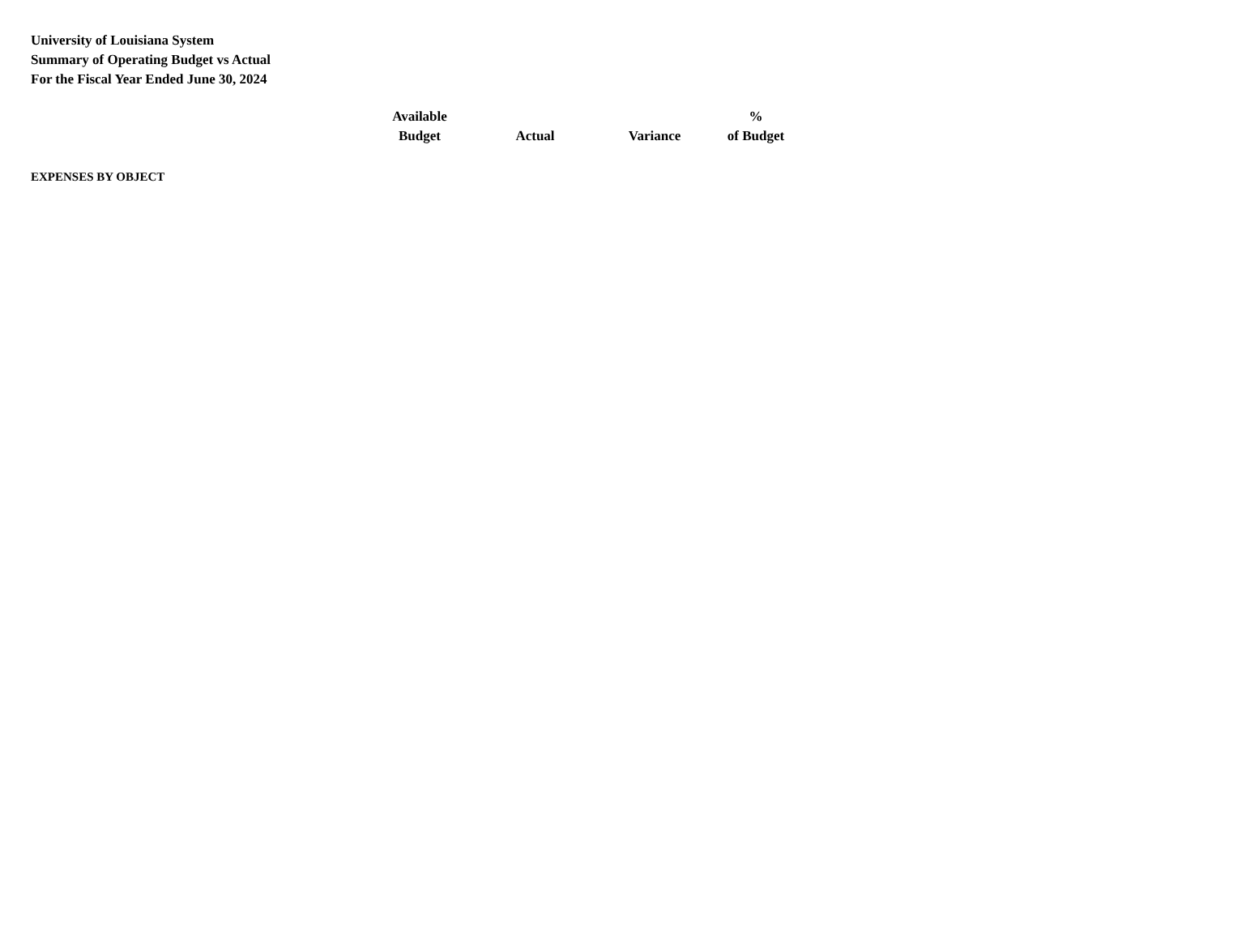University of Louisiana System
Summary of Operating Budget vs Actual
For the Fiscal Year Ended June 30, 2024
| | Available Budget | Actual | Variance | % of Budget |
| --- | --- | --- | --- | --- |
EXPENSES BY OBJECT